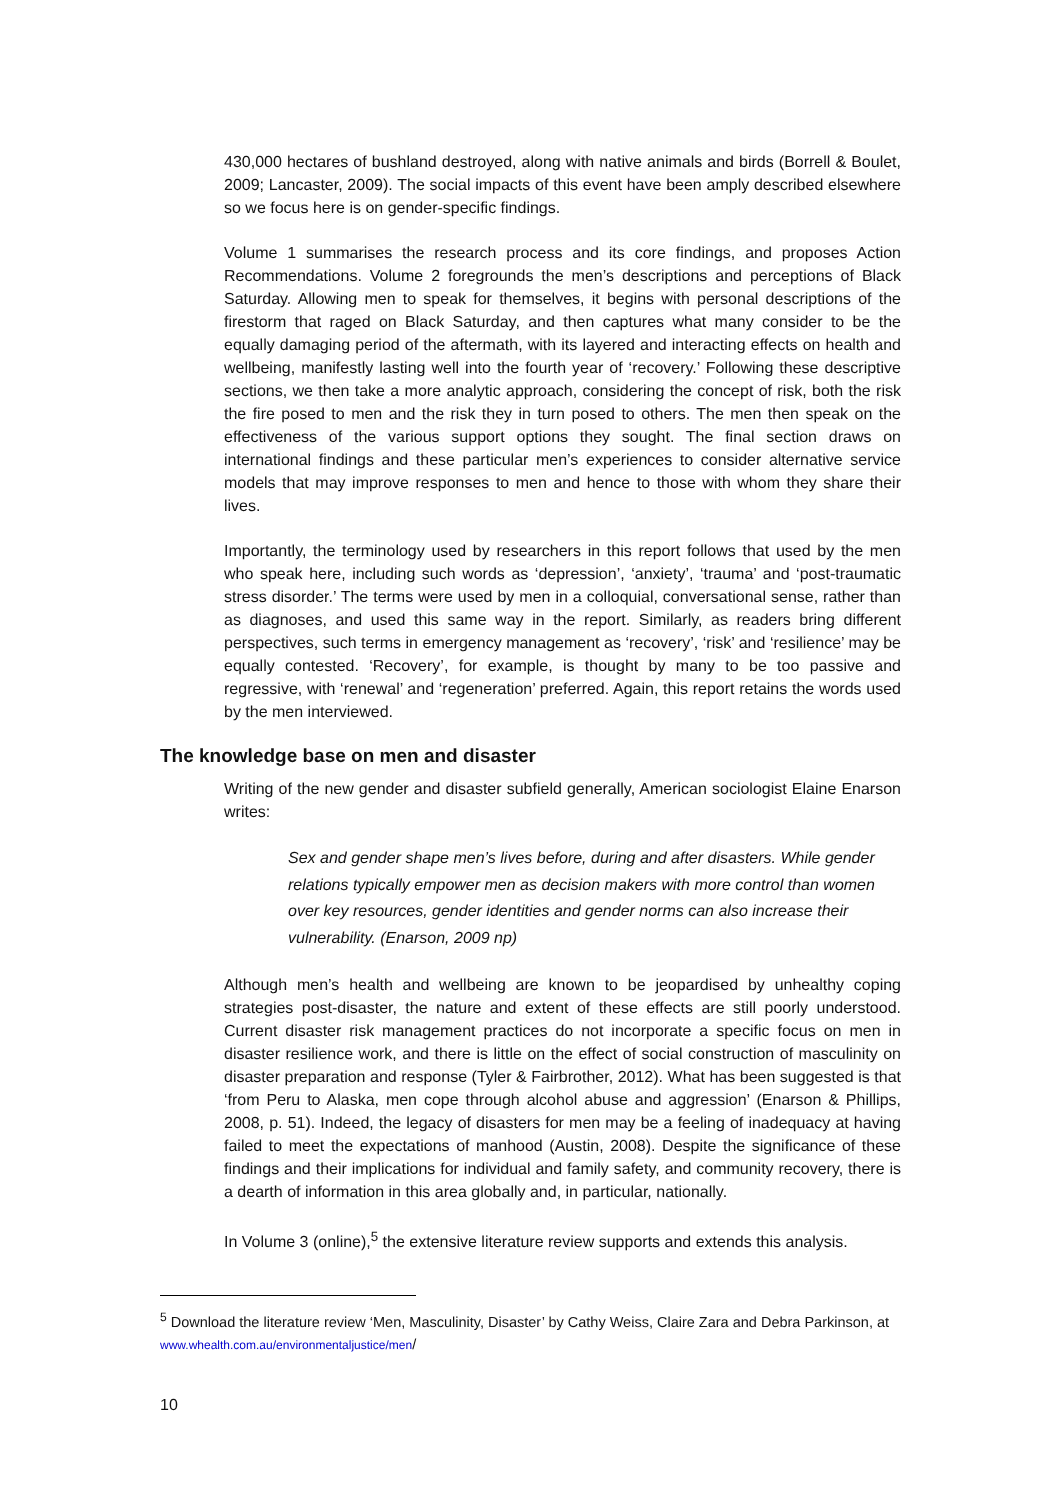430,000 hectares of bushland destroyed, along with native animals and birds (Borrell & Boulet, 2009; Lancaster, 2009). The social impacts of this event have been amply described elsewhere so we focus here is on gender-specific findings.
Volume 1 summarises the research process and its core findings, and proposes Action Recommendations. Volume 2 foregrounds the men’s descriptions and perceptions of Black Saturday. Allowing men to speak for themselves, it begins with personal descriptions of the firestorm that raged on Black Saturday, and then captures what many consider to be the equally damaging period of the aftermath, with its layered and interacting effects on health and wellbeing, manifestly lasting well into the fourth year of ‘recovery.’ Following these descriptive sections, we then take a more analytic approach, considering the concept of risk, both the risk the fire posed to men and the risk they in turn posed to others. The men then speak on the effectiveness of the various support options they sought. The final section draws on international findings and these particular men’s experiences to consider alternative service models that may improve responses to men and hence to those with whom they share their lives.
Importantly, the terminology used by researchers in this report follows that used by the men who speak here, including such words as ‘depression’, ‘anxiety’, ‘trauma’ and ‘post-traumatic stress disorder.’ The terms were used by men in a colloquial, conversational sense, rather than as diagnoses, and used this same way in the report. Similarly, as readers bring different perspectives, such terms in emergency management as ‘recovery’, ‘risk’ and ‘resilience’ may be equally contested. ‘Recovery’, for example, is thought by many to be too passive and regressive, with ‘renewal’ and ‘regeneration’ preferred. Again, this report retains the words used by the men interviewed.
The knowledge base on men and disaster
Writing of the new gender and disaster subfield generally, American sociologist Elaine Enarson writes:
Sex and gender shape men’s lives before, during and after disasters. While gender relations typically empower men as decision makers with more control than women over key resources, gender identities and gender norms can also increase their vulnerability. (Enarson, 2009 np)
Although men’s health and wellbeing are known to be jeopardised by unhealthy coping strategies post-disaster, the nature and extent of these effects are still poorly understood. Current disaster risk management practices do not incorporate a specific focus on men in disaster resilience work, and there is little on the effect of social construction of masculinity on disaster preparation and response (Tyler & Fairbrother, 2012). What has been suggested is that ‘from Peru to Alaska, men cope through alcohol abuse and aggression’ (Enarson & Phillips, 2008, p. 51). Indeed, the legacy of disasters for men may be a feeling of inadequacy at having failed to meet the expectations of manhood (Austin, 2008). Despite the significance of these findings and their implications for individual and family safety, and community recovery, there is a dearth of information in this area globally and, in particular, nationally.
In Volume 3 (online),<sup>5</sup> the extensive literature review supports and extends this analysis.
<sup>5</sup> Download the literature review ‘Men, Masculinity, Disaster’ by Cathy Weiss, Claire Zara and Debra Parkinson, at www.whealth.com.au/environmentaljustice/men/
10